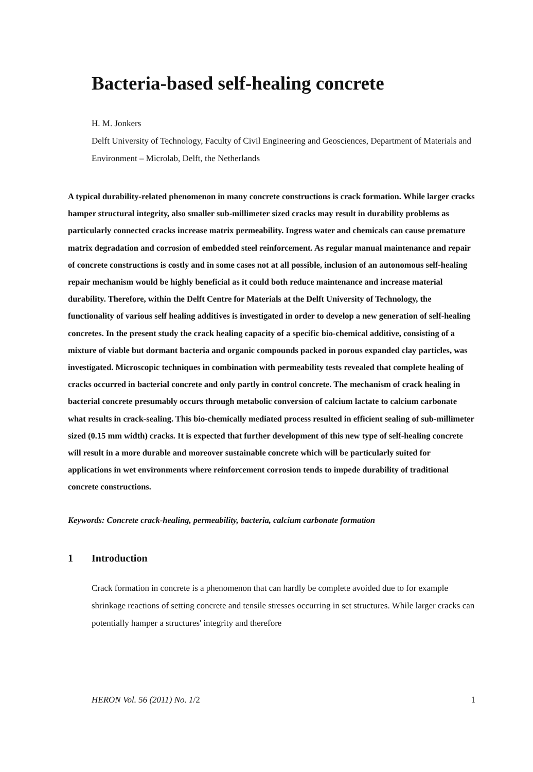Bacteria-based self-healing concrete
H. M. Jonkers
Delft University of Technology, Faculty of Civil Engineering and Geosciences, Department of Materials and Environment – Microlab, Delft, the Netherlands
A typical durability-related phenomenon in many concrete constructions is crack formation. While larger cracks hamper structural integrity, also smaller sub-millimeter sized cracks may result in durability problems as particularly connected cracks increase matrix permeability. Ingress water and chemicals can cause premature matrix degradation and corrosion of embedded steel reinforcement. As regular manual maintenance and repair of concrete constructions is costly and in some cases not at all possible, inclusion of an autonomous self-healing repair mechanism would be highly beneficial as it could both reduce maintenance and increase material durability. Therefore, within the Delft Centre for Materials at the Delft University of Technology, the functionality of various self healing additives is investigated in order to develop a new generation of self-healing concretes. In the present study the crack healing capacity of a specific bio-chemical additive, consisting of a mixture of viable but dormant bacteria and organic compounds packed in porous expanded clay particles, was investigated. Microscopic techniques in combination with permeability tests revealed that complete healing of cracks occurred in bacterial concrete and only partly in control concrete. The mechanism of crack healing in bacterial concrete presumably occurs through metabolic conversion of calcium lactate to calcium carbonate what results in crack-sealing. This bio-chemically mediated process resulted in efficient sealing of sub-millimeter sized (0.15 mm width) cracks. It is expected that further development of this new type of self-healing concrete will result in a more durable and moreover sustainable concrete which will be particularly suited for applications in wet environments where reinforcement corrosion tends to impede durability of traditional concrete constructions.
Keywords: Concrete crack-healing, permeability, bacteria, calcium carbonate formation
1 Introduction
Crack formation in concrete is a phenomenon that can hardly be complete avoided due to for example shrinkage reactions of setting concrete and tensile stresses occurring in set structures. While larger cracks can potentially hamper a structures' integrity and therefore
HERON Vol. 56 (2011) No. 1/2 1